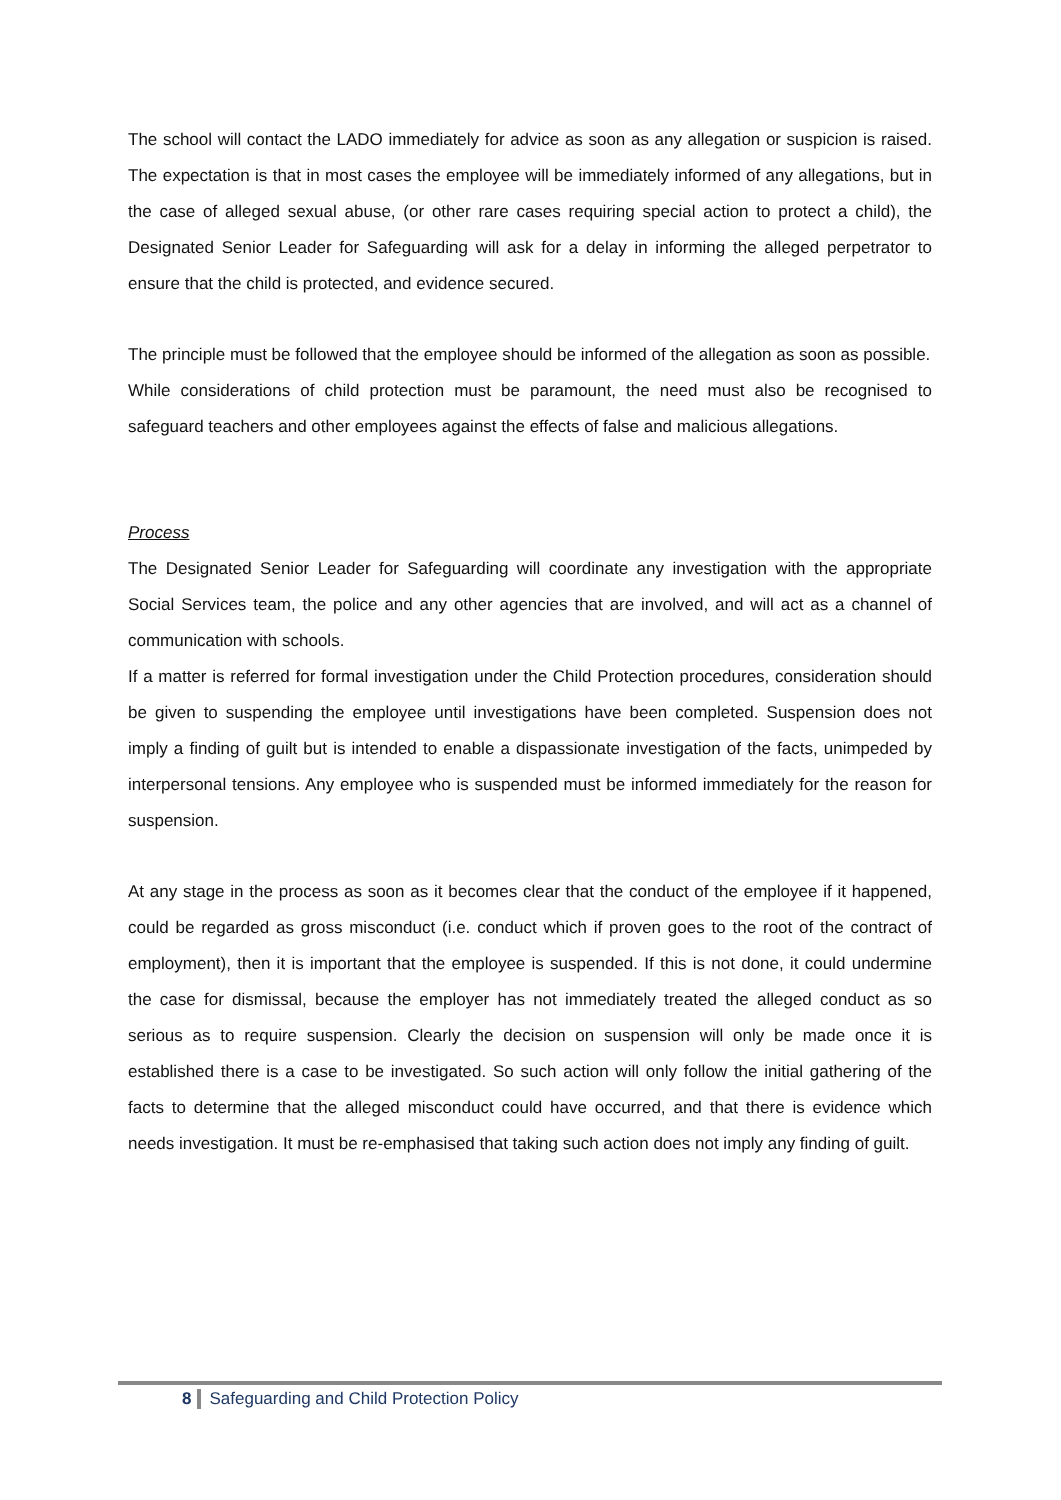The school will contact the LADO immediately for advice as soon as any allegation or suspicion is raised. The expectation is that in most cases the employee will be immediately informed of any allegations, but in the case of alleged sexual abuse, (or other rare cases requiring special action to protect a child), the Designated Senior Leader for Safeguarding will ask for a delay in informing the alleged perpetrator to ensure that the child is protected, and evidence secured.
The principle must be followed that the employee should be informed of the allegation as soon as possible.
While considerations of child protection must be paramount, the need must also be recognised to safeguard teachers and other employees against the effects of false and malicious allegations.
Process
The Designated Senior Leader for Safeguarding will coordinate any investigation with the appropriate Social Services team, the police and any other agencies that are involved, and will act as a channel of communication with schools.
If a matter is referred for formal investigation under the Child Protection procedures, consideration should be given to suspending the employee until investigations have been completed. Suspension does not imply a finding of guilt but is intended to enable a dispassionate investigation of the facts, unimpeded by interpersonal tensions. Any employee who is suspended must be informed immediately for the reason for suspension.
At any stage in the process as soon as it becomes clear that the conduct of the employee if it happened, could be regarded as gross misconduct (i.e. conduct which if proven goes to the root of the contract of employment), then it is important that the employee is suspended. If this is not done, it could undermine the case for dismissal, because the employer has not immediately treated the alleged conduct as so serious as to require suspension. Clearly the decision on suspension will only be made once it is established there is a case to be investigated. So such action will only follow the initial gathering of the facts to determine that the alleged misconduct could have occurred, and that there is evidence which needs investigation. It must be re-emphasised that taking such action does not imply any finding of guilt.
8 Safeguarding and Child Protection Policy